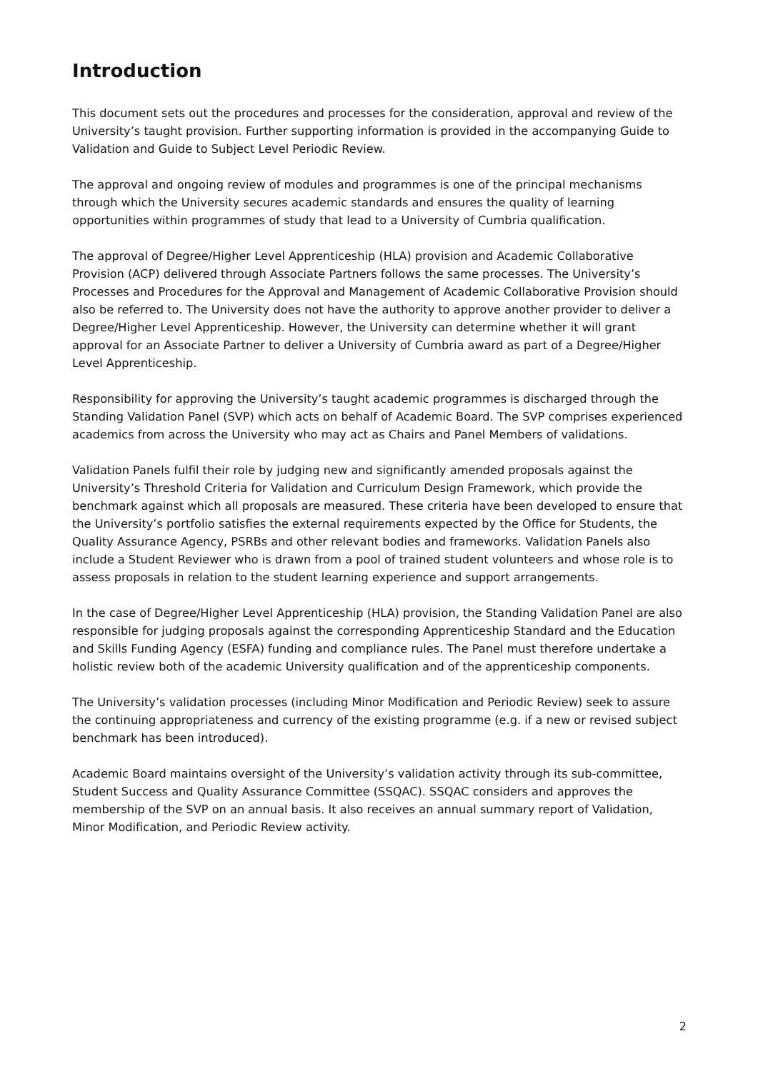Introduction
This document sets out the procedures and processes for the consideration, approval and review of the University’s taught provision. Further supporting information is provided in the accompanying Guide to Validation and Guide to Subject Level Periodic Review.
The approval and ongoing review of modules and programmes is one of the principal mechanisms through which the University secures academic standards and ensures the quality of learning opportunities within programmes of study that lead to a University of Cumbria qualification.
The approval of Degree/Higher Level Apprenticeship (HLA) provision and Academic Collaborative Provision (ACP) delivered through Associate Partners follows the same processes. The University’s Processes and Procedures for the Approval and Management of Academic Collaborative Provision should also be referred to. The University does not have the authority to approve another provider to deliver a Degree/Higher Level Apprenticeship. However, the University can determine whether it will grant approval for an Associate Partner to deliver a University of Cumbria award as part of a Degree/Higher Level Apprenticeship.
Responsibility for approving the University’s taught academic programmes is discharged through the Standing Validation Panel (SVP) which acts on behalf of Academic Board. The SVP comprises experienced academics from across the University who may act as Chairs and Panel Members of validations.
Validation Panels fulfil their role by judging new and significantly amended proposals against the University’s Threshold Criteria for Validation and Curriculum Design Framework, which provide the benchmark against which all proposals are measured. These criteria have been developed to ensure that the University’s portfolio satisfies the external requirements expected by the Office for Students, the Quality Assurance Agency, PSRBs and other relevant bodies and frameworks. Validation Panels also include a Student Reviewer who is drawn from a pool of trained student volunteers and whose role is to assess proposals in relation to the student learning experience and support arrangements.
In the case of Degree/Higher Level Apprenticeship (HLA) provision, the Standing Validation Panel are also responsible for judging proposals against the corresponding Apprenticeship Standard and the Education and Skills Funding Agency (ESFA) funding and compliance rules. The Panel must therefore undertake a holistic review both of the academic University qualification and of the apprenticeship components.
The University’s validation processes (including Minor Modification and Periodic Review) seek to assure the continuing appropriateness and currency of the existing programme (e.g. if a new or revised subject benchmark has been introduced).
Academic Board maintains oversight of the University’s validation activity through its sub-committee, Student Success and Quality Assurance Committee (SSQAC). SSQAC considers and approves the membership of the SVP on an annual basis. It also receives an annual summary report of Validation, Minor Modification, and Periodic Review activity.
2